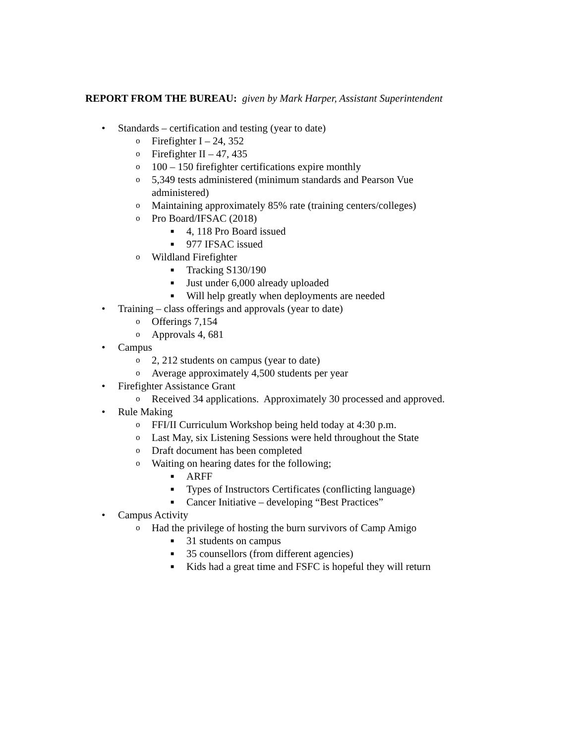REPORT FROM THE BUREAU: given by Mark Harper, Assistant Superintendent
• Standards – certification and testing (year to date)
o Firefighter I – 24, 352
o Firefighter II – 47, 435
o 100 – 150 firefighter certifications expire monthly
o 5,349 tests administered (minimum standards and Pearson Vue
administered)
o Maintaining approximately 85% rate (training centers/colleges)
o Pro Board/IFSAC (2018)
■ 4, 118 Pro Board issued
■ 977 IFSAC issued
o Wildland Firefighter
■ Tracking S130/190
■ Just under 6,000 already uploaded
■ Will help greatly when deployments are needed
• Training – class offerings and approvals (year to date)
o Offerings 7,154
o Approvals 4, 681
• Campus
o 2, 212 students on campus (year to date)
o Average approximately 4,500 students per year
• Firefighter Assistance Grant
o Received 34 applications. Approximately 30 processed and approved.
• Rule Making
o FFI/II Curriculum Workshop being held today at 4:30 p.m.
o Last May, six Listening Sessions were held throughout the State
o Draft document has been completed
o Waiting on hearing dates for the following;
■ ARFF
■ Types of Instructors Certificates (conflicting language)
■ Cancer Initiative – developing “Best Practices”
• Campus Activity
o Had the privilege of hosting the burn survivors of Camp Amigo
■ 31 students on campus
■ 35 counsellors (from different agencies)
■ Kids had a great time and FSFC is hopeful they will return